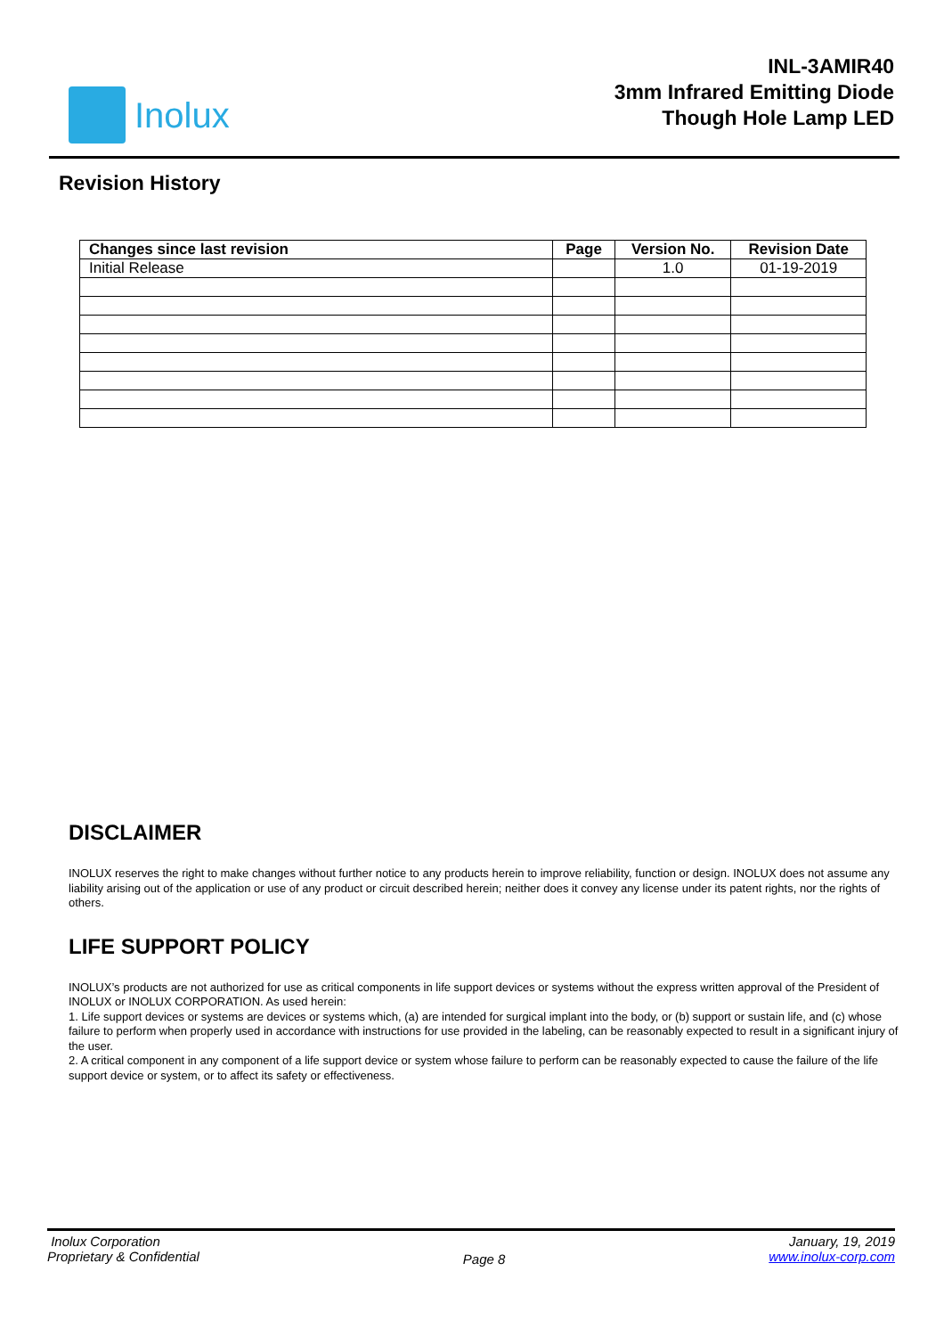Inolux
INL-3AMIR40
3mm Infrared Emitting Diode
Though Hole Lamp LED
Revision History
| Changes since last revision | Page | Version No. | Revision Date |
| --- | --- | --- | --- |
| Initial Release | | 1.0 | 01-19-2019 |
DISCLAIMER
INOLUX reserves the right to make changes without further notice to any products herein to improve reliability, function or design. INOLUX does not assume any liability arising out of the application or use of any product or circuit described herein; neither does it convey any license under its patent rights, nor the rights of others.
LIFE SUPPORT POLICY
INOLUX’s products are not authorized for use as critical components in life support devices or systems without the express written approval of the President of INOLUX or INOLUX CORPORATION. As used herein:
1. Life support devices or systems are devices or systems which, (a) are intended for surgical implant into the body, or (b) support or sustain life, and (c) whose failure to perform when properly used in accordance with instructions for use provided in the labeling, can be reasonably expected to result in a significant injury of the user.
2. A critical component in any component of a life support device or system whose failure to perform can be reasonably expected to cause the failure of the life support device or system, or to affect its safety or effectiveness.
Inolux Corporation
Proprietary & Confidential
Page 8
January, 19, 2019
www.inolux-corp.com